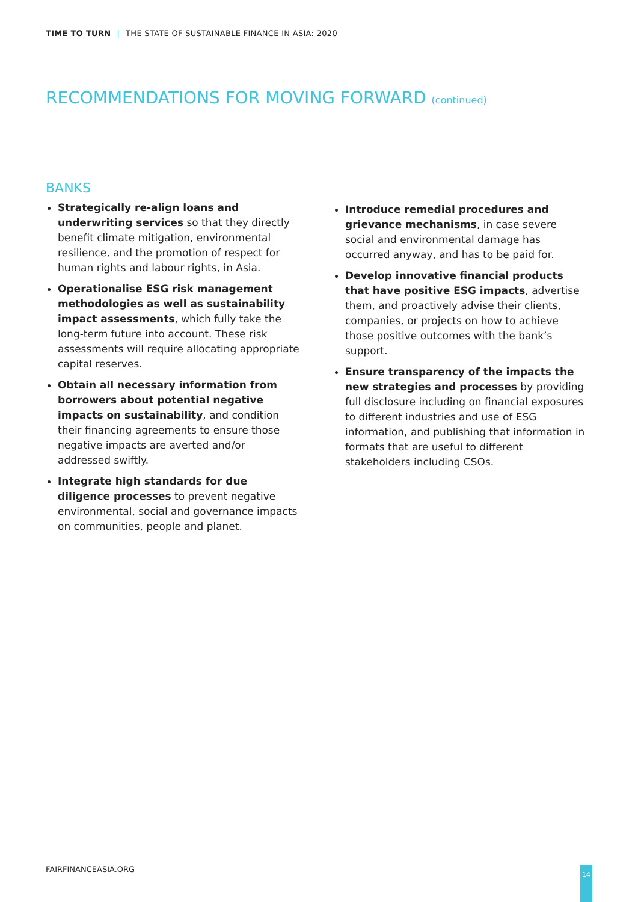TIME TO TURN | THE STATE OF SUSTAINABLE FINANCE IN ASIA: 2020
RECOMMENDATIONS FOR MOVING FORWARD (continued)
BANKS
Strategically re-align loans and underwriting services so that they directly benefit climate mitigation, environmental resilience, and the promotion of respect for human rights and labour rights, in Asia.
Operationalise ESG risk management methodologies as well as sustainability impact assessments, which fully take the long-term future into account. These risk assessments will require allocating appropriate capital reserves.
Obtain all necessary information from borrowers about potential negative impacts on sustainability, and condition their financing agreements to ensure those negative impacts are averted and/or addressed swiftly.
Integrate high standards for due diligence processes to prevent negative environmental, social and governance impacts on communities, people and planet.
Introduce remedial procedures and grievance mechanisms, in case severe social and environmental damage has occurred anyway, and has to be paid for.
Develop innovative financial products that have positive ESG impacts, advertise them, and proactively advise their clients, companies, or projects on how to achieve those positive outcomes with the bank’s support.
Ensure transparency of the impacts the new strategies and processes by providing full disclosure including on financial exposures to different industries and use of ESG information, and publishing that information in formats that are useful to different stakeholders including CSOs.
FAIRFINANCEASIA.ORG 14